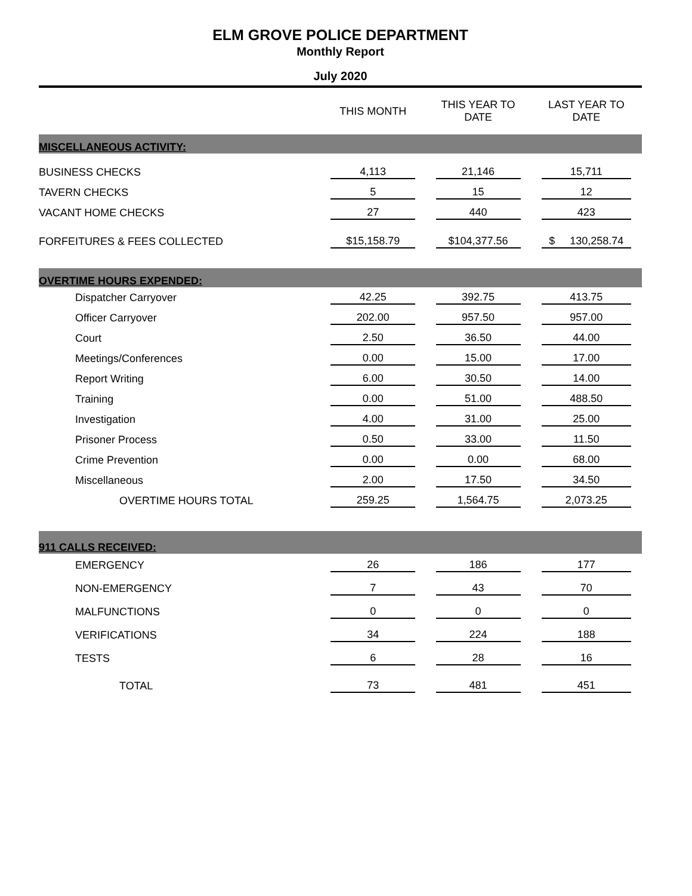ELM GROVE POLICE DEPARTMENT
Monthly Report
July 2020
| | THIS MONTH | THIS YEAR TO DATE | LAST YEAR TO DATE |
| --- | --- | --- | --- |
| MISCELLANEOUS ACTIVITY: | | | |
| BUSINESS CHECKS | 4,113 | 21,146 | 15,711 |
| TAVERN CHECKS | 5 | 15 | 12 |
| VACANT HOME CHECKS | 27 | 440 | 423 |
| FORFEITURES & FEES COLLECTED | $15,158.79 | $104,377.56 | $ 130,258.74 |
| OVERTIME HOURS EXPENDED: | | | |
| Dispatcher Carryover | 42.25 | 392.75 | 413.75 |
| Officer Carryover | 202.00 | 957.50 | 957.00 |
| Court | 2.50 | 36.50 | 44.00 |
| Meetings/Conferences | 0.00 | 15.00 | 17.00 |
| Report Writing | 6.00 | 30.50 | 14.00 |
| Training | 0.00 | 51.00 | 488.50 |
| Investigation | 4.00 | 31.00 | 25.00 |
| Prisoner Process | 0.50 | 33.00 | 11.50 |
| Crime Prevention | 0.00 | 0.00 | 68.00 |
| Miscellaneous | 2.00 | 17.50 | 34.50 |
| OVERTIME HOURS TOTAL | 259.25 | 1,564.75 | 2,073.25 |
| 911 CALLS RECEIVED: | | | |
| EMERGENCY | 26 | 186 | 177 |
| NON-EMERGENCY | 7 | 43 | 70 |
| MALFUNCTIONS | 0 | 0 | 0 |
| VERIFICATIONS | 34 | 224 | 188 |
| TESTS | 6 | 28 | 16 |
| TOTAL | 73 | 481 | 451 |